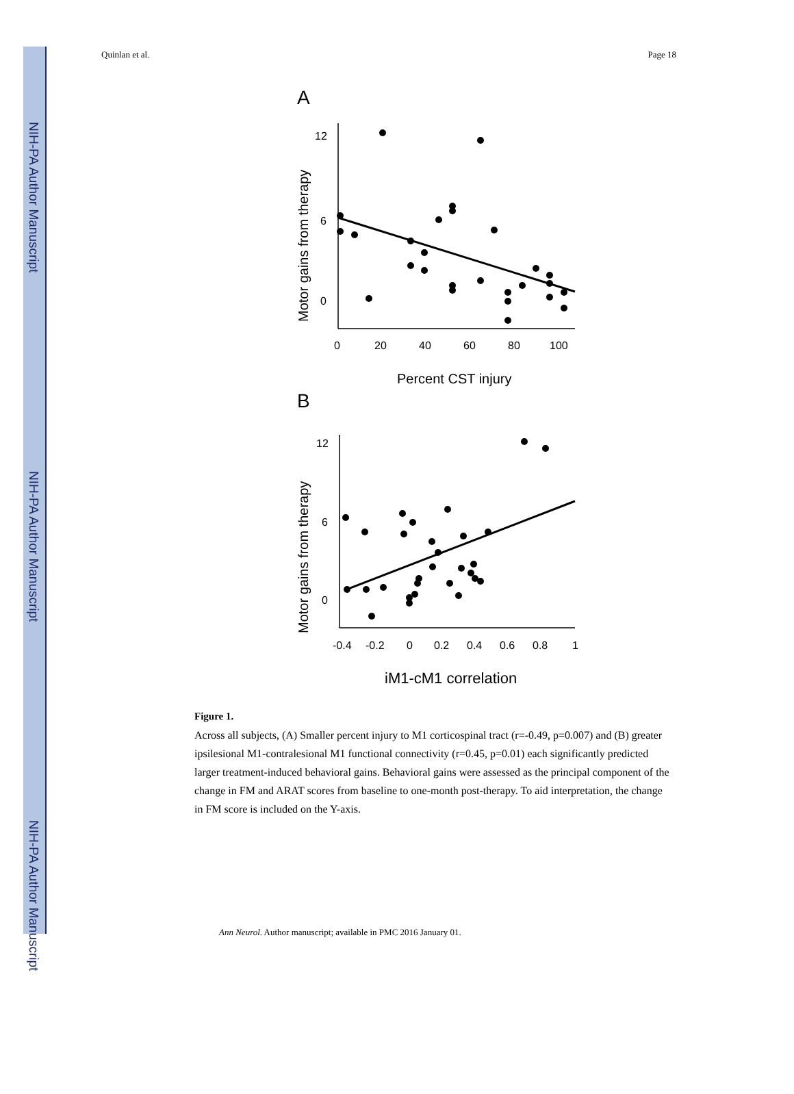NIH-PA Author Manuscript
NIH-PA Author Manuscript
NIH-PA Author Manuscript
Quinlan et al. Page 18
A
Motor gains from therapy
12
6
0
0
20
40
60
80
100
Percent CST injury
B
Motor gains from therapy
12
6
0
-0.4
-0.2
0
0.2
0.4
0.6
0.8
1
iM1-cM1 correlation
Figure 1.
Across all subjects, (A) Smaller percent injury to M1 corticospinal tract (r=-0.49, p=0.007) and (B) greater ipsilesional M1-contralesional M1 functional connectivity (r=0.45, p=0.01) each significantly predicted larger treatment-induced behavioral gains. Behavioral gains were assessed as the principal component of the change in FM and ARAT scores from baseline to one-month post-therapy. To aid interpretation, the change in FM score is included on the Y-axis.
Ann Neurol. Author manuscript; available in PMC 2016 January 01.